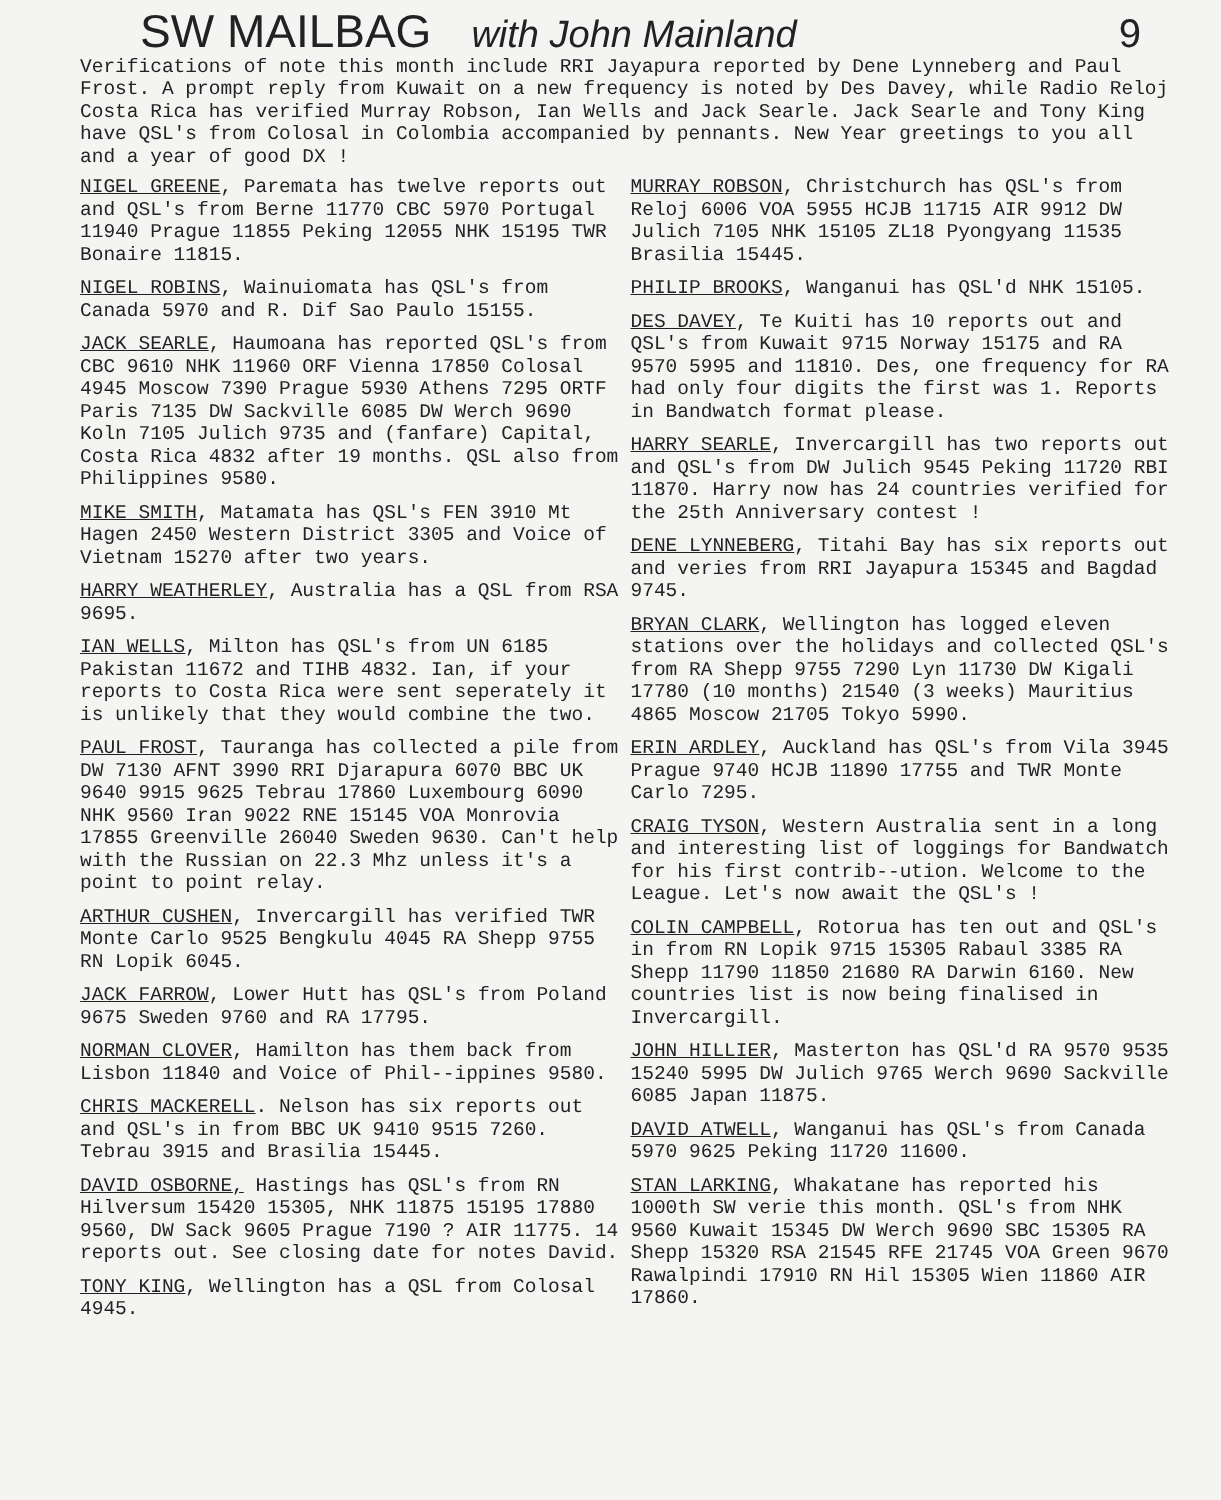SW MAILBAG
with John Mainland 9
Verifications of note this month include RRI Jayapura reported by Dene Lynneberg and Paul Frost. A prompt reply from Kuwait on a new frequency is noted by Des Davey, while Radio Reloj Costa Rica has verified Murray Robson, Ian Wells and Jack Searle. Jack Searle and Tony King have QSL's from Colosal in Colombia accompanied by pennants. New Year greetings to you all and a year of good DX !
NIGEL GREENE, Paremata has twelve reports out and QSL's from Berne 11770 CBC 5970 Portugal 11940 Prague 11855 Peking 12055 NHK 15195 TWR Bonaire 11815.
NIGEL ROBINS, Wainuiomata has QSL's from Canada 5970 and R. Dif Sao Paulo 15155.
JACK SEARLE, Haumoana has reported QSL's from CBC 9610 NHK 11960 ORF Vienna 17850 Colosal 4945 Moscow 7390 Prague 5930 Athens 7295 ORTF Paris 7135 DW Sackville 6085 DW Werch 9690 Koln 7105 Julich 9735 and (fanfare) Capital, Costa Rica 4832 after 19 months. QSL also from Philippines 9580.
MIKE SMITH, Matamata has QSL's FEN 3910 Mt Hagen 2450 Western District 3305 and Voice of Vietnam 15270 after two years.
HARRY WEATHERLEY, Australia has a QSL from RSA 9695.
IAN WELLS, Milton has QSL's from UN 6185 Pakistan 11672 and TIHB 4832. Ian, if your reports to Costa Rica were sent seperately it is unlikely that they would combine the two.
PAUL FROST, Tauranga has collected a pile from DW 7130 AFNT 3990 RRI Djarapura 6070 BBC UK 9640 9915 9625 Tebrau 17860 Luxembourg 6090 NHK 9560 Iran 9022 RNE 15145 VOA Monrovia 17855 Greenville 26040 Sweden 9630. Can't help with the Russian on 22.3 Mhz unless it's a point to point relay.
ARTHUR CUSHEN, Invercargill has verified TWR Monte Carlo 9525 Bengkulu 4045 RA Shepp 9755 RN Lopik 6045.
JACK FARROW, Lower Hutt has QSL's from Poland 9675 Sweden 9760 and RA 17795.
NORMAN CLOVER, Hamilton has them back from Lisbon 11840 and Voice of Phil--ippines 9580.
CHRIS MACKERELL. Nelson has six reports out and QSL's in from BBC UK 9410 9515 7260. Tebrau 3915 and Brasilia 15445.
DAVID OSBORNE, Hastings has QSL's from RN Hilversum 15420 15305, NHK 11875 15195 17880 9560, DW Sack 9605 Prague 7190 ? AIR 11775. 14 reports out. See closing date for notes David.
TONY KING, Wellington has a QSL from Colosal 4945.
MURRAY ROBSON, Christchurch has QSL's from Reloj 6006 VOA 5955 HCJB 11715 AIR 9912 DW Julich 7105 NHK 15105 ZL18 Pyongyang 11535 Brasilia 15445.
PHILIP BROOKS, Wanganui has QSL'd NHK 15105.
DES DAVEY, Te Kuiti has 10 reports out and QSL's from Kuwait 9715 Norway 15175 and RA 9570 5995 and 11810. Des, one frequency for RA had only four digits the first was 1. Reports in Bandwatch format please.
HARRY SEARLE, Invercargill has two reports out and QSL's from DW Julich 9545 Peking 11720 RBI 11870. Harry now has 24 countries verified for the 25th Anniversary contest !
DENE LYNNEBERG, Titahi Bay has six reports out and veries from RRI Jayapura 15345 and Bagdad 9745.
BRYAN CLARK, Wellington has logged eleven stations over the holidays and collected QSL's from RA Shepp 9755 7290 Lyn 11730 DW Kigali 17780 (10 months) 21540 (3 weeks) Mauritius 4865 Moscow 21705 Tokyo 5990.
ERIN ARDLEY, Auckland has QSL's from Vila 3945 Prague 9740 HCJB 11890 17755 and TWR Monte Carlo 7295.
CRAIG TYSON, Western Australia sent in a long and interesting list of loggings for Bandwatch for his first contrib--ution. Welcome to the League. Let's now await the QSL's !
COLIN CAMPBELL, Rotorua has ten out and QSL's in from RN Lopik 9715 15305 Rabaul 3385 RA Shepp 11790 11850 21680 RA Darwin 6160. New countries list is now being finalised in Invercargill.
JOHN HILLIER, Masterton has QSL'd RA 9570 9535 15240 5995 DW Julich 9765 Werch 9690 Sackville 6085 Japan 11875.
DAVID ATWELL, Wanganui has QSL's from Canada 5970 9625 Peking 11720 11600.
STAN LARKING, Whakatane has reported his 1000th SW verie this month. QSL's from NHK 9560 Kuwait 15345 DW Werch 9690 SBC 15305 RA Shepp 15320 RSA 21545 RFE 21745 VOA Green 9670 Rawalpindi 17910 RN Hil 15305 Wien 11860 AIR 17860.